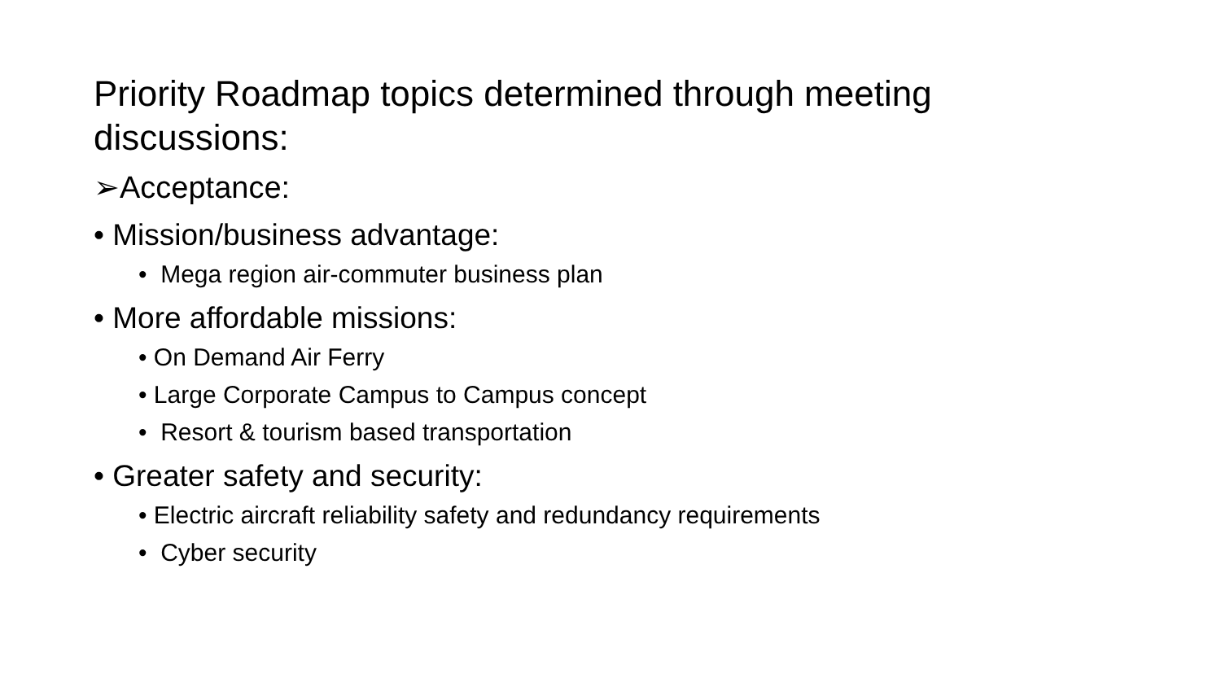Priority Roadmap topics determined through meeting discussions:
➢Acceptance:
• Mission/business advantage:
• Mega region air-commuter business plan
• More affordable missions:
• On Demand Air Ferry
• Large Corporate Campus to Campus concept
• Resort & tourism based transportation
• Greater safety and security:
• Electric aircraft reliability safety and redundancy requirements
• Cyber security